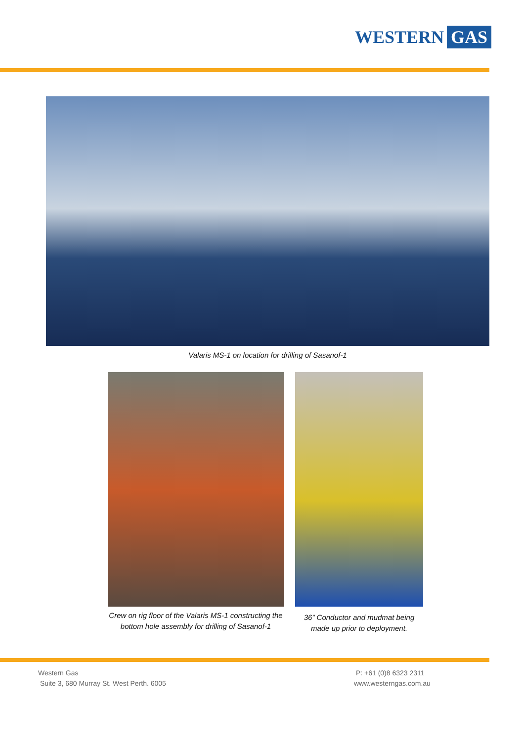WESTERN GAS
Valaris MS-1 on location for drilling of Sasanof-1
Crew on rig floor of the Valaris MS-1 constructing the bottom hole assembly for drilling of Sasanof-1
36” Conductor and mudmat being made up prior to deployment.
Western Gas
Suite 3, 680 Murray St. West Perth. 6005
P: +61 (0)8 6323 2311
www.westerngas.com.au